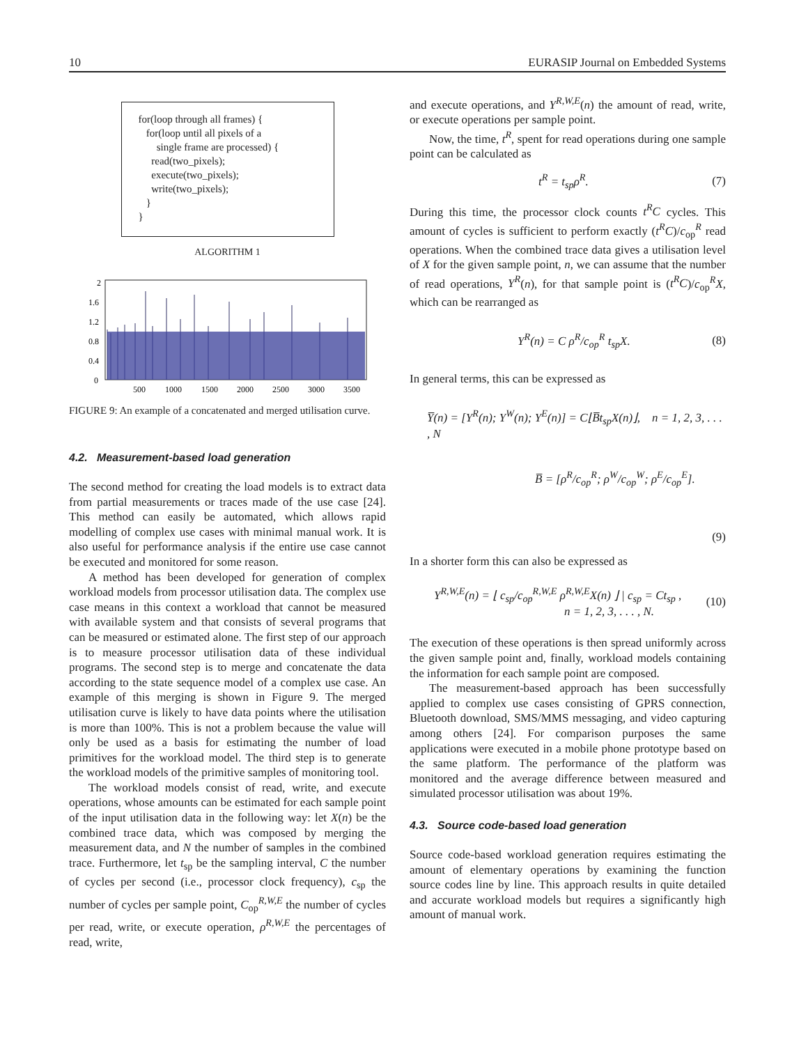10 EURASIP Journal on Embedded Systems
for(loop through all frames) {
for(loop until all pixels of a
single frame are processed) {
read(two_pixels);
execute(two_pixels);
write(two_pixels);
}
}
ALGORITHM 1
2
1.6
1.2
0.8
0.4
0
500
1000
1500
2000
2500
3000
3500
FIGURE 9: An example of a concatenated and merged utilisation curve.
4.2. Measurement-based load generation
The second method for creating the load models is to extract data from partial measurements or traces made of the use case [24]. This method can easily be automated, which allows rapid modelling of complex use cases with minimal manual work. It is also useful for performance analysis if the entire use case cannot be executed and monitored for some reason.
A method has been developed for generation of complex workload models from processor utilisation data. The complex use case means in this context a workload that cannot be measured with available system and that consists of several programs that can be measured or estimated alone. The first step of our approach is to measure processor utilisation data of these individual programs. The second step is to merge and concatenate the data according to the state sequence model of a complex use case. An example of this merging is shown in Figure 9. The merged utilisation curve is likely to have data points where the utilisation is more than 100%. This is not a problem because the value will only be used as a basis for estimating the number of load primitives for the workload model. The third step is to generate the workload models of the primitive samples of monitoring tool.
The workload models consist of read, write, and execute operations, whose amounts can be estimated for each sample point of the input utilisation data in the following way: let X(n) be the combined trace data, which was composed by merging the measurement data, and N the number of samples in the combined trace. Furthermore, let t<sub>sp</sub> be the sampling interval, C the number of cycles per second (i.e., processor clock frequency), c<sub>sp</sub> the number of cycles per sample point, C<sub>op</sub><sup>R,W,E</sup> the number of cycles per read, write, or execute operation, ρ<sup>R,W,E</sup> the percentages of read, write,
and execute operations, and Y<sup>R,W,E</sup>(n) the amount of read, write, or execute operations per sample point.
Now, the time, t<sup>R</sup>, spent for read operations during one sample point can be calculated as
t<sup>R</sup> = t<sub>sp</sub>ρ<sup>R</sup>. (7)
During this time, the processor clock counts t<sup>R</sup>C cycles. This amount of cycles is sufficient to perform exactly (t<sup>R</sup>C)/c<sub>op</sub><sup>R</sup> read operations. When the combined trace data gives a utilisation level of X for the given sample point, n, we can assume that the number of read operations, Y<sup>R</sup>(n), for that sample point is (t<sup>R</sup>C)/c<sub>op</sub><sup>R</sup>X, which can be rearranged as
Y<sup>R</sup>(n) = C ρ<sup>R</sup>/c<sub>op</sub><sup>R</sup> t<sub>sp</sub>X. (8)
In general terms, this can be expressed as
Y̅(n) = [Y<sup>R</sup>(n); Y<sup>W</sup>(n); Y<sup>E</sup>(n)] = C⌊B̅t<sub>sp</sub>X(n)⌋, n = 1, 2, 3, . . . , N
B̅ = [ρ<sup>R</sup>/c<sub>op</sub><sup>R</sup>; ρ<sup>W</sup>/c<sub>op</sub><sup>W</sup>; ρ<sup>E</sup>/c<sub>op</sub><sup>E</sup>].
(9)
In a shorter form this can also be expressed as
Y<sup>R,W,E</sup>(n) = ⌊ c<sub>sp</sub>/c<sub>op</sub><sup>R,W,E</sup> ρ<sup>R,W,E</sup>X(n) ⌋ | c<sub>sp</sub> = Ct<sub>sp</sub> ,
n = 1, 2, 3, . . . , N. (10)
The execution of these operations is then spread uniformly across the given sample point and, finally, workload models containing the information for each sample point are composed.
The measurement-based approach has been successfully applied to complex use cases consisting of GPRS connection, Bluetooth download, SMS/MMS messaging, and video capturing among others [24]. For comparison purposes the same applications were executed in a mobile phone prototype based on the same platform. The performance of the platform was monitored and the average difference between measured and simulated processor utilisation was about 19%.
4.3. Source code-based load generation
Source code-based workload generation requires estimating the amount of elementary operations by examining the function source codes line by line. This approach results in quite detailed and accurate workload models but requires a significantly high amount of manual work.